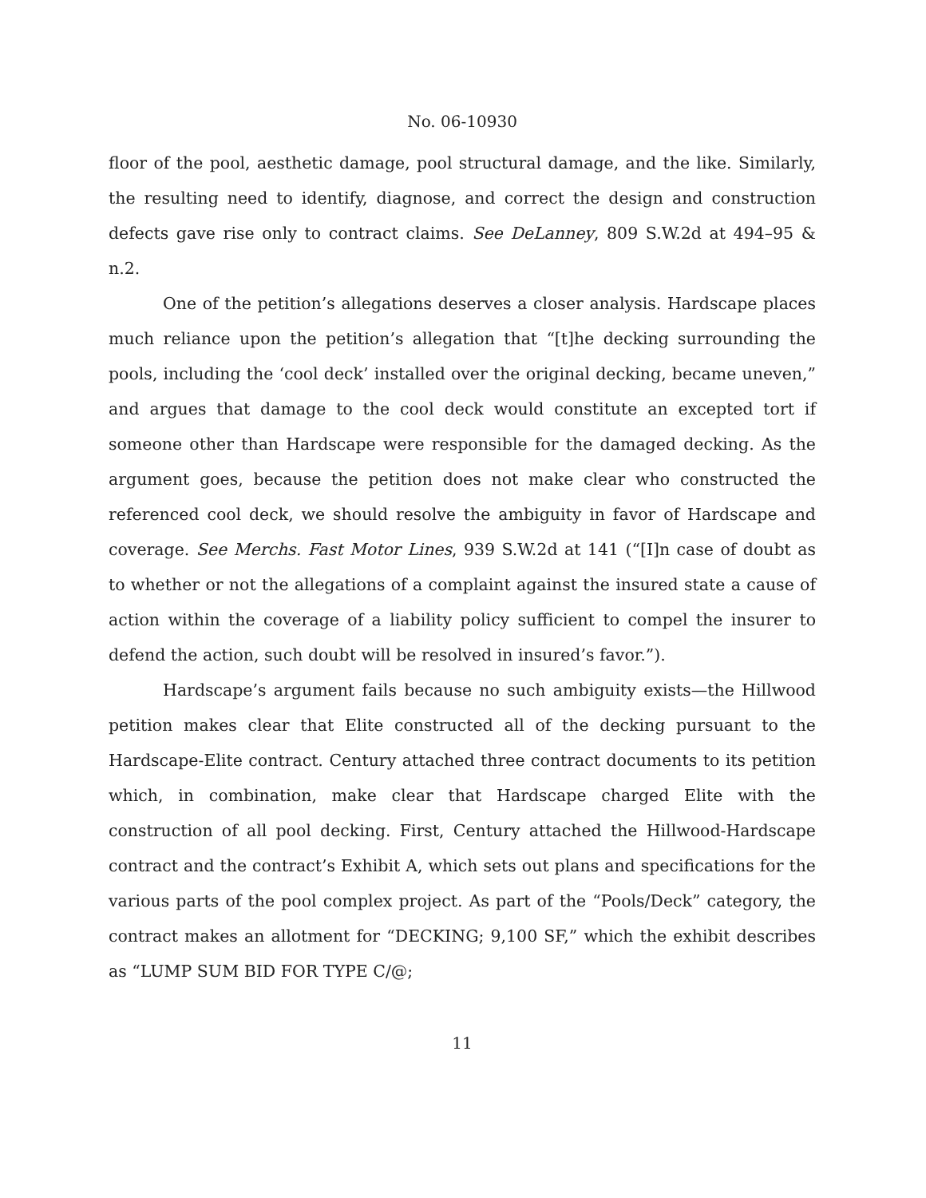No. 06-10930
floor of the pool, aesthetic damage, pool structural damage, and the like. Similarly, the resulting need to identify, diagnose, and correct the design and construction defects gave rise only to contract claims. See DeLanney, 809 S.W.2d at 494–95 & n.2.
One of the petition’s allegations deserves a closer analysis. Hardscape places much reliance upon the petition’s allegation that “[t]he decking surrounding the pools, including the ‘cool deck’ installed over the original decking, became uneven,” and argues that damage to the cool deck would constitute an excepted tort if someone other than Hardscape were responsible for the damaged decking. As the argument goes, because the petition does not make clear who constructed the referenced cool deck, we should resolve the ambiguity in favor of Hardscape and coverage. See Merchs. Fast Motor Lines, 939 S.W.2d at 141 (“[I]n case of doubt as to whether or not the allegations of a complaint against the insured state a cause of action within the coverage of a liability policy sufficient to compel the insurer to defend the action, such doubt will be resolved in insured’s favor.”).
Hardscape’s argument fails because no such ambiguity exists—the Hillwood petition makes clear that Elite constructed all of the decking pursuant to the Hardscape-Elite contract. Century attached three contract documents to its petition which, in combination, make clear that Hardscape charged Elite with the construction of all pool decking. First, Century attached the Hillwood-Hardscape contract and the contract’s Exhibit A, which sets out plans and specifications for the various parts of the pool complex project. As part of the “Pools/Deck” category, the contract makes an allotment for “DECKING; 9,100 SF,” which the exhibit describes as “LUMP SUM BID FOR TYPE C/@;
11